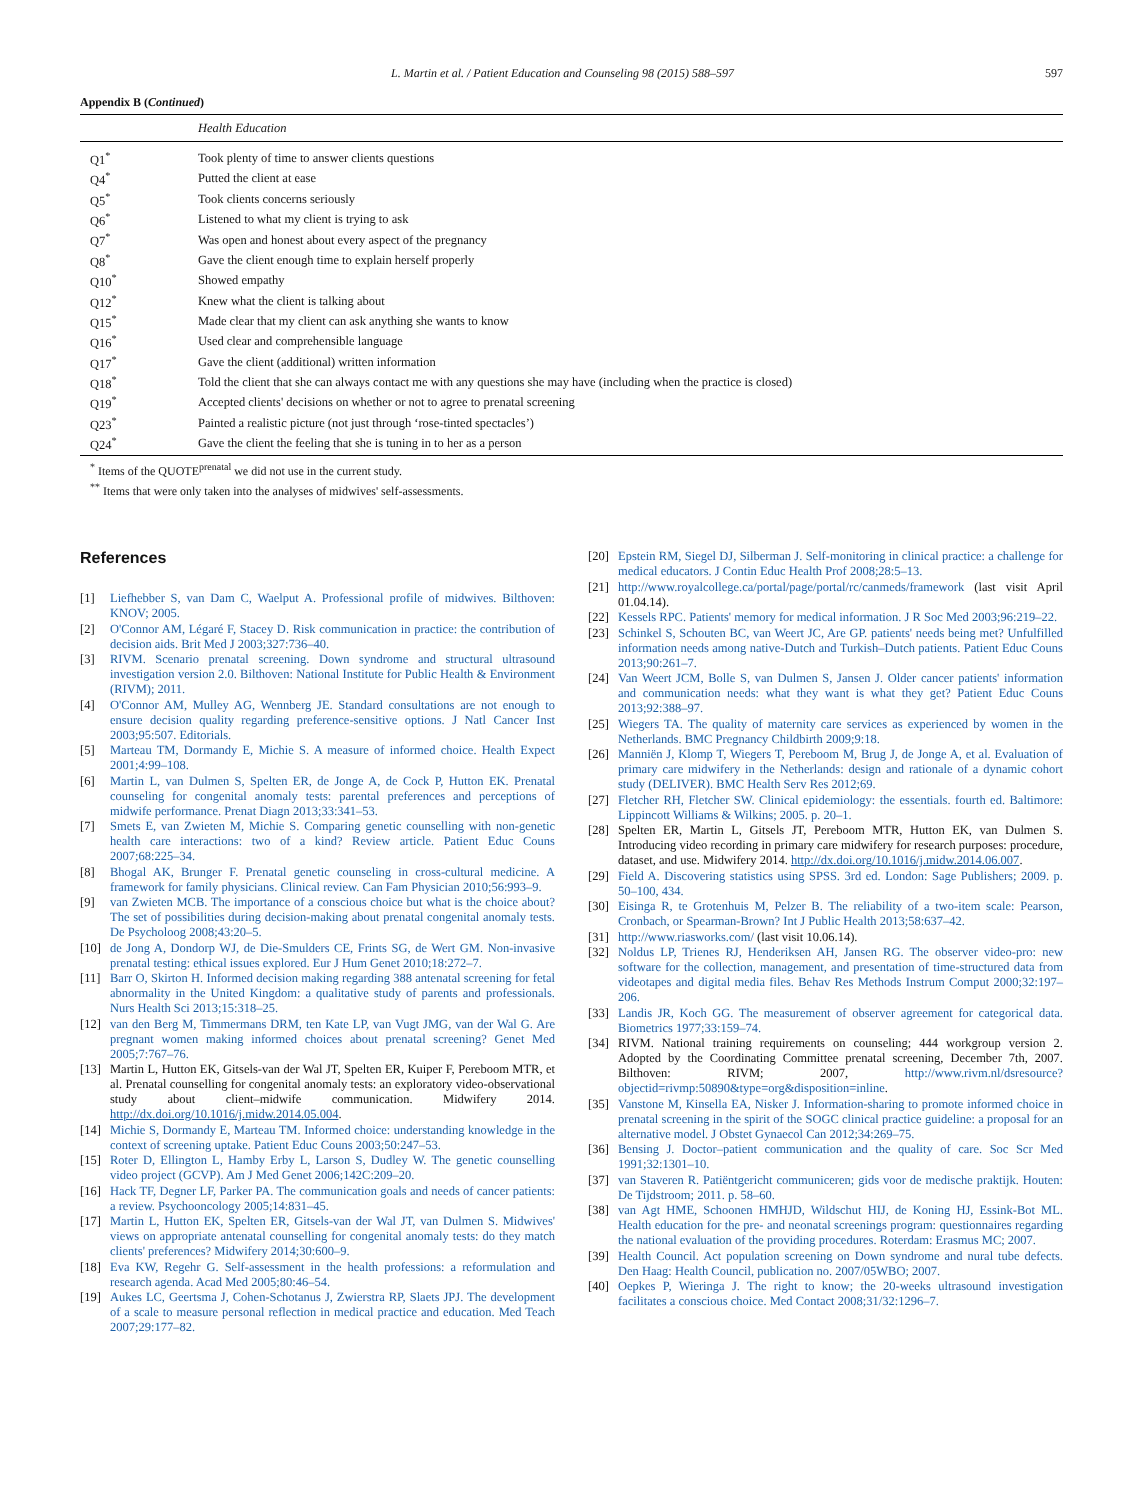L. Martin et al. / Patient Education and Counseling 98 (2015) 588–597 597
Appendix B (Continued)
| | Health Education |
| --- | --- |
| Q1<sup>*</sup> | Took plenty of time to answer clients questions |
| Q4<sup>*</sup> | Putted the client at ease |
| Q5<sup>*</sup> | Took clients concerns seriously |
| Q6<sup>*</sup> | Listened to what my client is trying to ask |
| Q7<sup>*</sup> | Was open and honest about every aspect of the pregnancy |
| Q8<sup>*</sup> | Gave the client enough time to explain herself properly |
| Q10<sup>*</sup> | Showed empathy |
| Q12<sup>*</sup> | Knew what the client is talking about |
| Q15<sup>*</sup> | Made clear that my client can ask anything she wants to know |
| Q16<sup>*</sup> | Used clear and comprehensible language |
| Q17<sup>*</sup> | Gave the client (additional) written information |
| Q18<sup>*</sup> | Told the client that she can always contact me with any questions she may have (including when the practice is closed) |
| Q19<sup>*</sup> | Accepted clients' decisions on whether or not to agree to prenatal screening |
| Q23<sup>*</sup> | Painted a realistic picture (not just through ‘rose-tinted spectacles’) |
| Q24<sup>*</sup> | Gave the client the feeling that she is tuning in to her as a person |
<sup>*</sup> Items of the QUOTE<sup>prenatal</sup> we did not use in the current study.
<sup>**</sup> Items that were only taken into the analyses of midwives' self-assessments.
References
[1] Liefhebber S, van Dam C, Waelput A. Professional profile of midwives. Bilthoven: KNOV; 2005.
[2] O'Connor AM, Légaré F, Stacey D. Risk communication in practice: the contribution of decision aids. Brit Med J 2003;327:736–40.
[3] RIVM. Scenario prenatal screening. Down syndrome and structural ultrasound investigation version 2.0. Bilthoven: National Institute for Public Health & Environment (RIVM); 2011.
[4] O'Connor AM, Mulley AG, Wennberg JE. Standard consultations are not enough to ensure decision quality regarding preference-sensitive options. J Natl Cancer Inst 2003;95:507. Editorials.
[5] Marteau TM, Dormandy E, Michie S. A measure of informed choice. Health Expect 2001;4:99–108.
[6] Martin L, van Dulmen S, Spelten ER, de Jonge A, de Cock P, Hutton EK. Prenatal counseling for congenital anomaly tests: parental preferences and perceptions of midwife performance. Prenat Diagn 2013;33:341–53.
[7] Smets E, van Zwieten M, Michie S. Comparing genetic counselling with non-genetic health care interactions: two of a kind? Review article. Patient Educ Couns 2007;68:225–34.
[8] Bhogal AK, Brunger F. Prenatal genetic counseling in cross-cultural medicine. A framework for family physicians. Clinical review. Can Fam Physician 2010;56:993–9.
[9] van Zwieten MCB. The importance of a conscious choice but what is the choice about? The set of possibilities during decision-making about prenatal congenital anomaly tests. De Psycholoog 2008;43:20–5.
[10] de Jong A, Dondorp WJ, de Die-Smulders CE, Frints SG, de Wert GM. Non-invasive prenatal testing: ethical issues explored. Eur J Hum Genet 2010;18:272–7.
[11] Barr O, Skirton H. Informed decision making regarding 388 antenatal screening for fetal abnormality in the United Kingdom: a qualitative study of parents and professionals. Nurs Health Sci 2013;15:318–25.
[12] van den Berg M, Timmermans DRM, ten Kate LP, van Vugt JMG, van der Wal G. Are pregnant women making informed choices about prenatal screening? Genet Med 2005;7:767–76.
[13] Martin L, Hutton EK, Gitsels-van der Wal JT, Spelten ER, Kuiper F, Pereboom MTR, et al. Prenatal counselling for congenital anomaly tests: an exploratory video-observational study about client–midwife communication. Midwifery 2014. http://dx.doi.org/10.1016/j.midw.2014.05.004.
[14] Michie S, Dormandy E, Marteau TM. Informed choice: understanding knowledge in the context of screening uptake. Patient Educ Couns 2003;50:247–53.
[15] Roter D, Ellington L, Hamby Erby L, Larson S, Dudley W. The genetic counselling video project (GCVP). Am J Med Genet 2006;142C:209–20.
[16] Hack TF, Degner LF, Parker PA. The communication goals and needs of cancer patients: a review. Psychooncology 2005;14:831–45.
[17] Martin L, Hutton EK, Spelten ER, Gitsels-van der Wal JT, van Dulmen S. Midwives' views on appropriate antenatal counselling for congenital anomaly tests: do they match clients' preferences? Midwifery 2014;30:600–9.
[18] Eva KW, Regehr G. Self-assessment in the health professions: a reformulation and research agenda. Acad Med 2005;80:46–54.
[19] Aukes LC, Geertsma J, Cohen-Schotanus J, Zwierstra RP, Slaets JPJ. The development of a scale to measure personal reflection in medical practice and education. Med Teach 2007;29:177–82.
[20] Epstein RM, Siegel DJ, Silberman J. Self-monitoring in clinical practice: a challenge for medical educators. J Contin Educ Health Prof 2008;28:5–13.
[21] http://www.royalcollege.ca/portal/page/portal/rc/canmeds/framework (last visit April 01.04.14).
[22] Kessels RPC. Patients' memory for medical information. J R Soc Med 2003;96:219–22.
[23] Schinkel S, Schouten BC, van Weert JC, Are GP. patients' needs being met? Unfulfilled information needs among native-Dutch and Turkish–Dutch patients. Patient Educ Couns 2013;90:261–7.
[24] Van Weert JCM, Bolle S, van Dulmen S, Jansen J. Older cancer patients' information and communication needs: what they want is what they get? Patient Educ Couns 2013;92:388–97.
[25] Wiegers TA. The quality of maternity care services as experienced by women in the Netherlands. BMC Pregnancy Childbirth 2009;9:18.
[26] Manniën J, Klomp T, Wiegers T, Pereboom M, Brug J, de Jonge A, et al. Evaluation of primary care midwifery in the Netherlands: design and rationale of a dynamic cohort study (DELIVER). BMC Health Serv Res 2012;69.
[27] Fletcher RH, Fletcher SW. Clinical epidemiology: the essentials. fourth ed. Baltimore: Lippincott Williams & Wilkins; 2005. p. 20–1.
[28] Spelten ER, Martin L, Gitsels JT, Pereboom MTR, Hutton EK, van Dulmen S. Introducing video recording in primary care midwifery for research purposes: procedure, dataset, and use. Midwifery 2014. http://dx.doi.org/10.1016/j.midw.2014.06.007.
[29] Field A. Discovering statistics using SPSS. 3rd ed. London: Sage Publishers; 2009. p. 50–100, 434.
[30] Eisinga R, te Grotenhuis M, Pelzer B. The reliability of a two-item scale: Pearson, Cronbach, or Spearman-Brown? Int J Public Health 2013;58:637–42.
[31] http://www.riasworks.com/ (last visit 10.06.14).
[32] Noldus LP, Trienes RJ, Henderiksen AH, Jansen RG. The observer video-pro: new software for the collection, management, and presentation of time-structured data from videotapes and digital media files. Behav Res Methods Instrum Comput 2000;32:197–206.
[33] Landis JR, Koch GG. The measurement of observer agreement for categorical data. Biometrics 1977;33:159–74.
[34] RIVM. National training requirements on counseling; 444 workgroup version 2. Adopted by the Coordinating Committee prenatal screening, December 7th, 2007. Bilthoven: RIVM; 2007, http://www.rivm.nl/dsresource?objectid=rivmp:50890&type=org&disposition=inline.
[35] Vanstone M, Kinsella EA, Nisker J. Information-sharing to promote informed choice in prenatal screening in the spirit of the SOGC clinical practice guideline: a proposal for an alternative model. J Obstet Gynaecol Can 2012;34:269–75.
[36] Bensing J. Doctor–patient communication and the quality of care. Soc Scr Med 1991;32:1301–10.
[37] van Staveren R. Patiëntgericht communiceren; gids voor de medische praktijk. Houten: De Tijdstroom; 2011. p. 58–60.
[38] van Agt HME, Schoonen HMHJD, Wildschut HIJ, de Koning HJ, Essink-Bot ML. Health education for the pre- and neonatal screenings program: questionnaires regarding the national evaluation of the providing procedures. Roterdam: Erasmus MC; 2007.
[39] Health Council. Act population screening on Down syndrome and nural tube defects. Den Haag: Health Council, publication no. 2007/05WBO; 2007.
[40] Oepkes P, Wieringa J. The right to know; the 20-weeks ultrasound investigation facilitates a conscious choice. Med Contact 2008;31/32:1296–7.